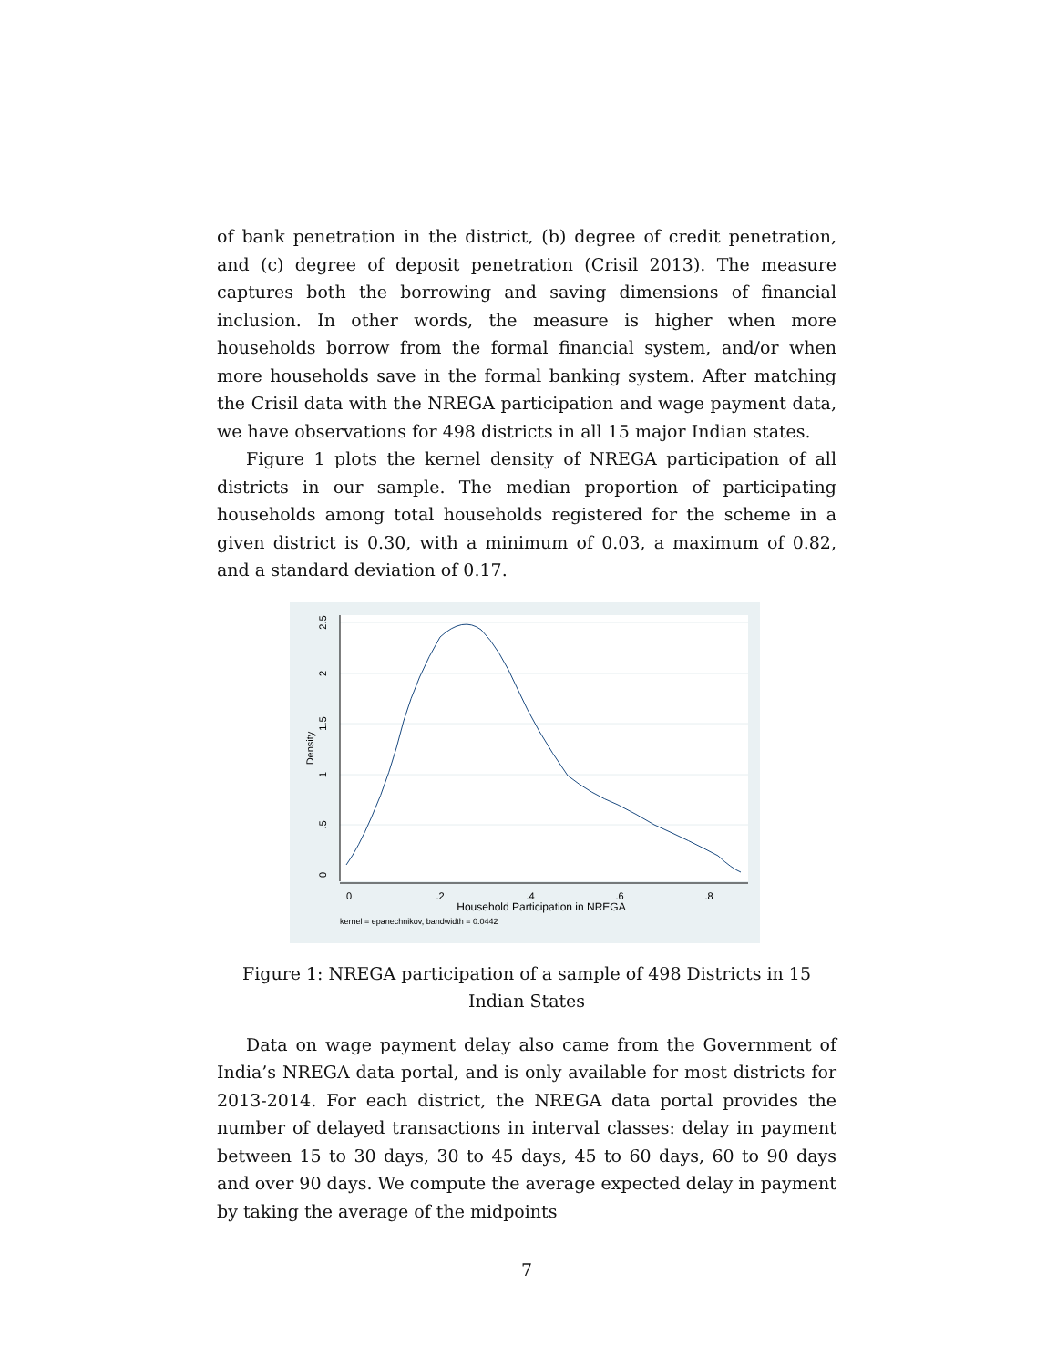of bank penetration in the district, (b) degree of credit penetration, and (c) degree of deposit penetration (Crisil 2013). The measure captures both the borrowing and saving dimensions of financial inclusion. In other words, the measure is higher when more households borrow from the formal financial system, and/or when more households save in the formal banking system. After matching the Crisil data with the NREGA participation and wage payment data, we have observations for 498 districts in all 15 major Indian states.
Figure 1 plots the kernel density of NREGA participation of all districts in our sample. The median proportion of participating households among total households registered for the scheme in a given district is 0.30, with a minimum of 0.03, a maximum of 0.82, and a standard deviation of 0.17.
0
.2
.4
.6
.8
Household Participation in NREGA
kernel = epanechnikov, bandwidth = 0.0442
0
.5
1
1.5
2
2.5
Density
Figure 1: NREGA participation of a sample of 498 Districts in 15 Indian States
Data on wage payment delay also came from the Government of India’s NREGA data portal, and is only available for most districts for 2013-2014. For each district, the NREGA data portal provides the number of delayed transactions in interval classes: delay in payment between 15 to 30 days, 30 to 45 days, 45 to 60 days, 60 to 90 days and over 90 days. We compute the average expected delay in payment by taking the average of the midpoints
7